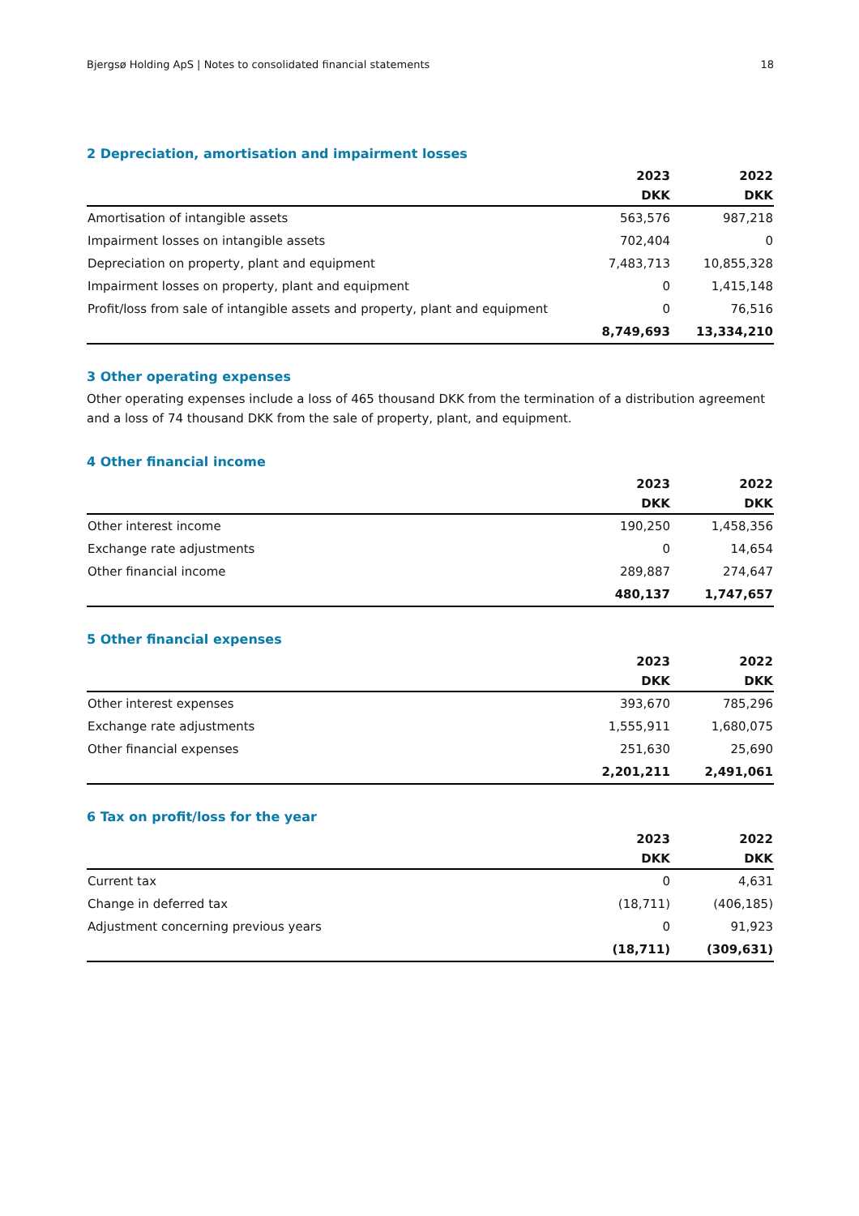Bjergsø Holding ApS | Notes to consolidated financial statements 18
2 Depreciation, amortisation and impairment losses
| | 2023 | 2022 |
| --- | --- | --- |
| | DKK | DKK |
| Amortisation of intangible assets | 563,576 | 987,218 |
| Impairment losses on intangible assets | 702,404 | 0 |
| Depreciation on property, plant and equipment | 7,483,713 | 10,855,328 |
| Impairment losses on property, plant and equipment | 0 | 1,415,148 |
| Profit/loss from sale of intangible assets and property, plant and equipment | 0 | 76,516 |
| | 8,749,693 | 13,334,210 |
3 Other operating expenses
Other operating expenses include a loss of 465 thousand DKK from the termination of a distribution agreement and a loss of 74 thousand DKK from the sale of property, plant, and equipment.
4 Other financial income
| | 2023 | 2022 |
| --- | --- | --- |
| | DKK | DKK |
| Other interest income | 190,250 | 1,458,356 |
| Exchange rate adjustments | 0 | 14,654 |
| Other financial income | 289,887 | 274,647 |
| | 480,137 | 1,747,657 |
5 Other financial expenses
| | 2023 | 2022 |
| --- | --- | --- |
| | DKK | DKK |
| Other interest expenses | 393,670 | 785,296 |
| Exchange rate adjustments | 1,555,911 | 1,680,075 |
| Other financial expenses | 251,630 | 25,690 |
| | 2,201,211 | 2,491,061 |
6 Tax on profit/loss for the year
| | 2023 | 2022 |
| --- | --- | --- |
| | DKK | DKK |
| Current tax | 0 | 4,631 |
| Change in deferred tax | (18,711) | (406,185) |
| Adjustment concerning previous years | 0 | 91,923 |
| | (18,711) | (309,631) |